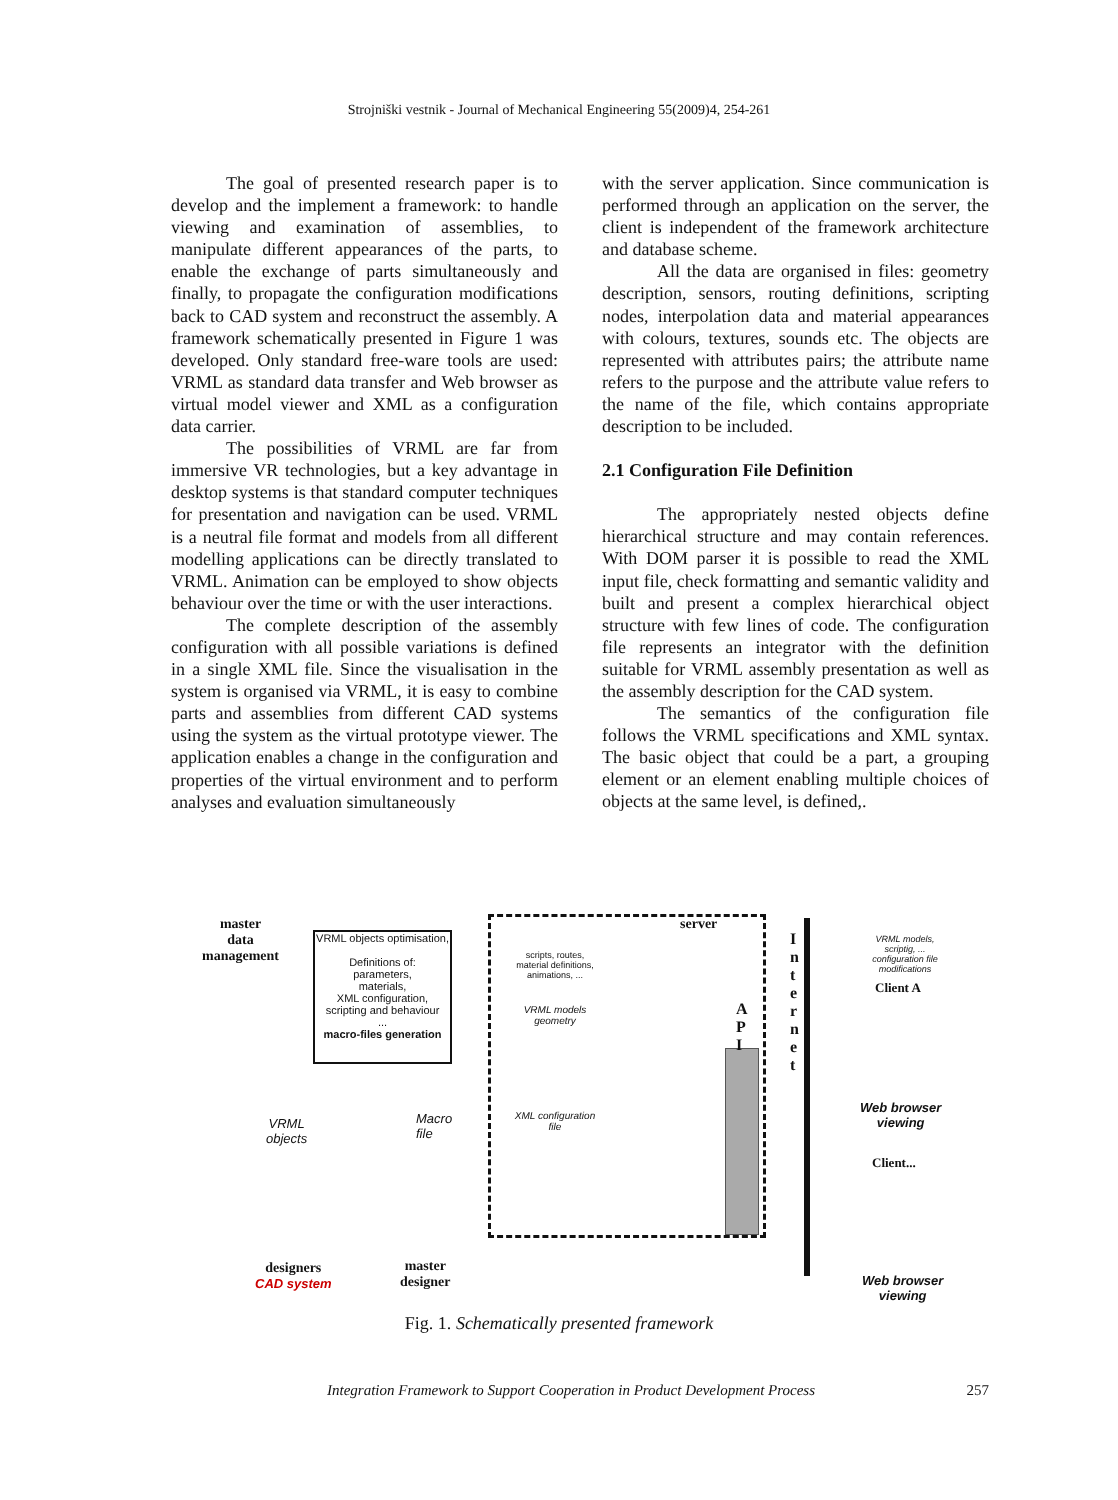Strojniški vestnik - Journal of Mechanical Engineering 55(2009)4, 254-261
The goal of presented research paper is to develop and the implement a framework: to handle viewing and examination of assemblies, to manipulate different appearances of the parts, to enable the exchange of parts simultaneously and finally, to propagate the configuration modifications back to CAD system and reconstruct the assembly. A framework schematically presented in Figure 1 was developed. Only standard free-ware tools are used: VRML as standard data transfer and Web browser as virtual model viewer and XML as a configuration data carrier.
The possibilities of VRML are far from immersive VR technologies, but a key advantage in desktop systems is that standard computer techniques for presentation and navigation can be used. VRML is a neutral file format and models from all different modelling applications can be directly translated to VRML. Animation can be employed to show objects behaviour over the time or with the user interactions.
The complete description of the assembly configuration with all possible variations is defined in a single XML file. Since the visualisation in the system is organised via VRML, it is easy to combine parts and assemblies from different CAD systems using the system as the virtual prototype viewer. The application enables a change in the configuration and properties of the virtual environment and to perform analyses and evaluation simultaneously
with the server application. Since communication is performed through an application on the server, the client is independent of the framework architecture and database scheme.
All the data are organised in files: geometry description, sensors, routing definitions, scripting nodes, interpolation data and material appearances with colours, textures, sounds etc. The objects are represented with attributes pairs; the attribute name refers to the purpose and the attribute value refers to the name of the file, which contains appropriate description to be included.
2.1 Configuration File Definition
The appropriately nested objects define hierarchical structure and may contain references. With DOM parser it is possible to read the XML input file, check formatting and semantic validity and built and present a complex hierarchical object structure with few lines of code. The configuration file represents an integrator with the definition suitable for VRML assembly presentation as well as the assembly description for the CAD system.
The semantics of the configuration file follows the VRML specifications and XML syntax. The basic object that could be a part, a grouping element or an element enabling multiple choices of objects at the same level, is defined,.
master
data
management
VRML objects optimisation,
Definitions of:
parameters,
materials,
XML configuration,
scripting and behaviour
...
macro-files generation
server
scripts, routes, material definitions, animations, ...
VRML models geometry
A
P
I
I n t e r n e t
XML configuration file
VRML models, scriptig, ... configuration file modifications
Client A
Web browser
viewing
Client...
Web browser
viewing
VRML
objects
Macro
file
designers
CAD system
master
designer
Fig. 1. Schematically presented framework
Integration Framework to Support Cooperation in Product Development Process 257